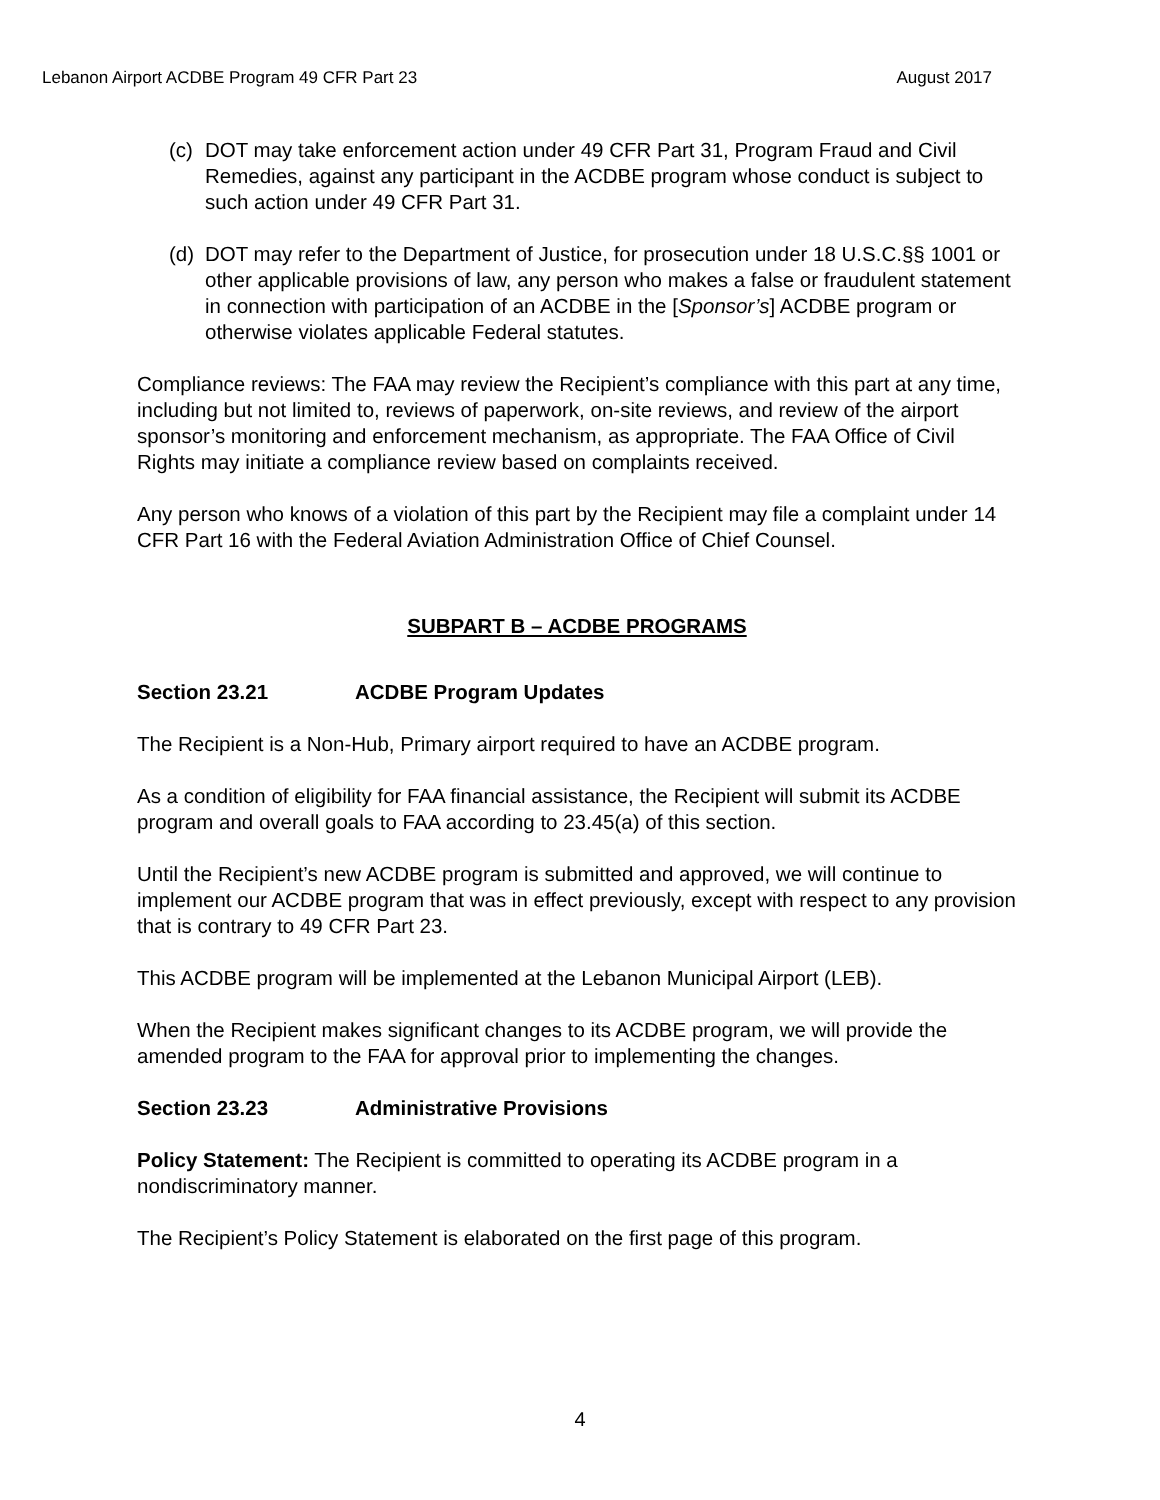Lebanon Airport ACDBE Program 49 CFR Part 23 August 2017
(c) DOT may take enforcement action under 49 CFR Part 31, Program Fraud and Civil Remedies, against any participant in the ACDBE program whose conduct is subject to such action under 49 CFR Part 31.
(d) DOT may refer to the Department of Justice, for prosecution under 18 U.S.C.§§ 1001 or other applicable provisions of law, any person who makes a false or fraudulent statement in connection with participation of an ACDBE in the [Sponsor’s] ACDBE program or otherwise violates applicable Federal statutes.
Compliance reviews: The FAA may review the Recipient’s compliance with this part at any time, including but not limited to, reviews of paperwork, on-site reviews, and review of the airport sponsor’s monitoring and enforcement mechanism, as appropriate. The FAA Office of Civil Rights may initiate a compliance review based on complaints received.
Any person who knows of a violation of this part by the Recipient may file a complaint under 14 CFR Part 16 with the Federal Aviation Administration Office of Chief Counsel.
SUBPART B – ACDBE PROGRAMS
Section 23.21 ACDBE Program Updates
The Recipient is a Non-Hub, Primary airport required to have an ACDBE program.
As a condition of eligibility for FAA financial assistance, the Recipient will submit its ACDBE program and overall goals to FAA according to 23.45(a) of this section.
Until the Recipient’s new ACDBE program is submitted and approved, we will continue to implement our ACDBE program that was in effect previously, except with respect to any provision that is contrary to 49 CFR Part 23.
This ACDBE program will be implemented at the Lebanon Municipal Airport (LEB).
When the Recipient makes significant changes to its ACDBE program, we will provide the amended program to the FAA for approval prior to implementing the changes.
Section 23.23 Administrative Provisions
Policy Statement: The Recipient is committed to operating its ACDBE program in a nondiscriminatory manner.
The Recipient’s Policy Statement is elaborated on the first page of this program.
4